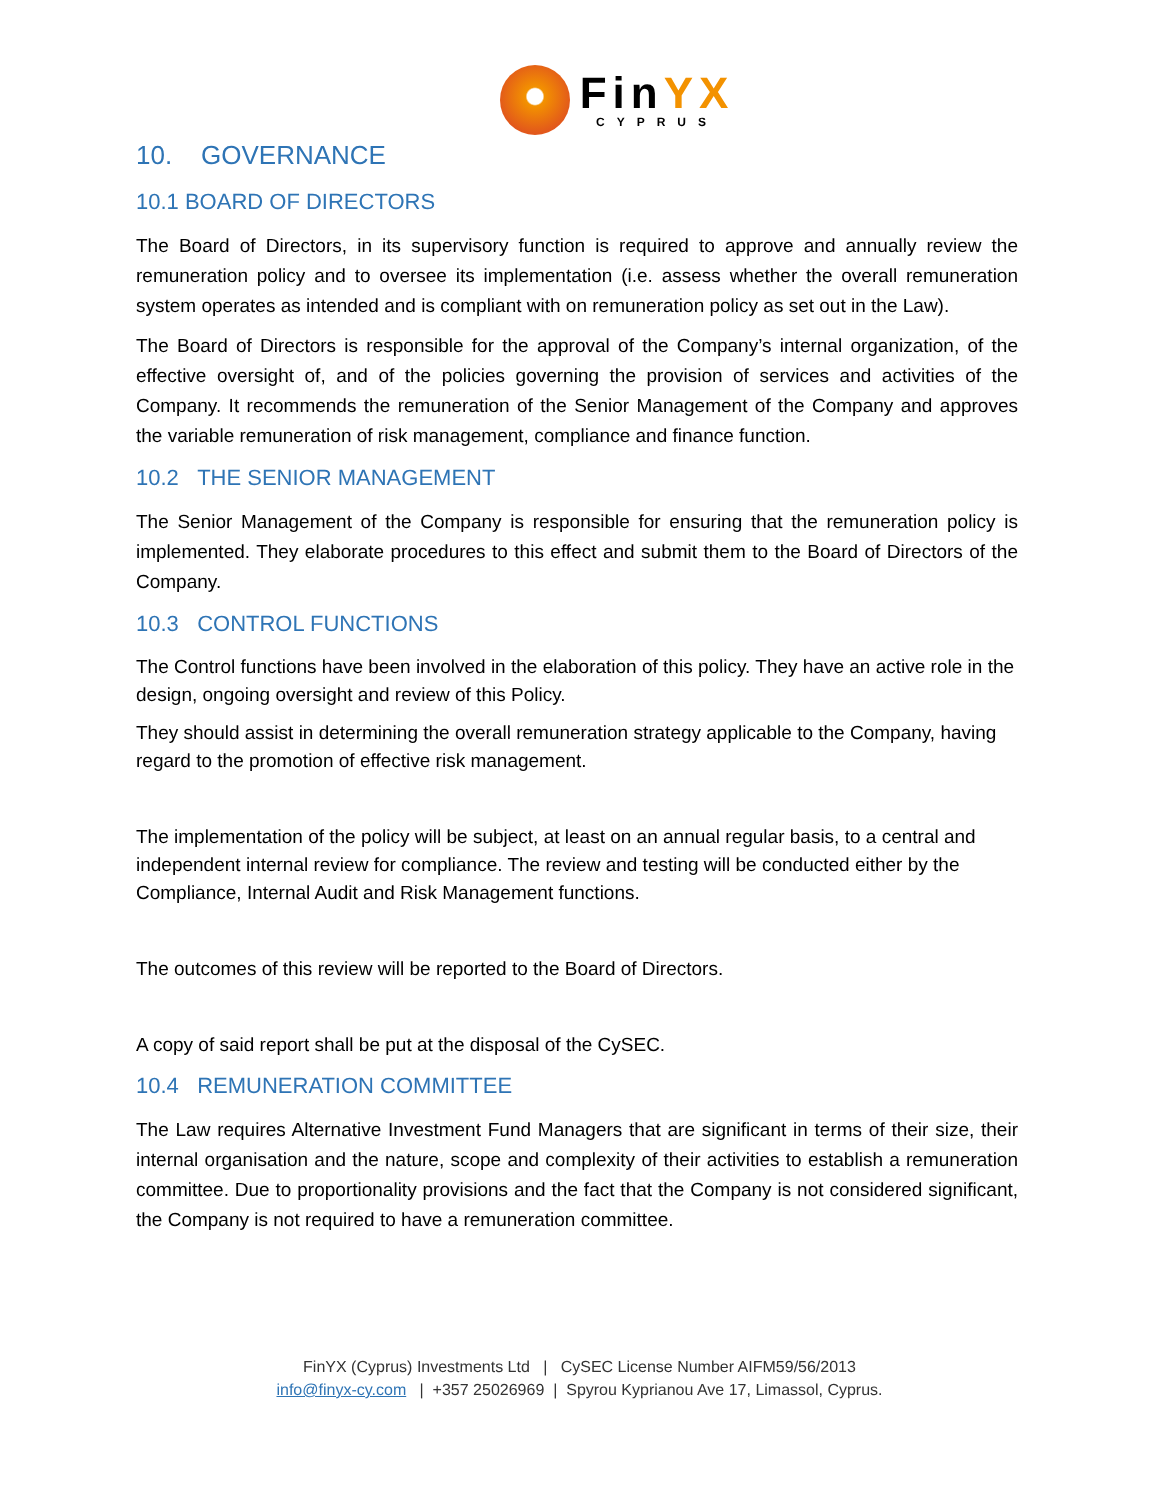FinYX
CYPRUS
10. GOVERNANCE
10.1 BOARD OF DIRECTORS
The Board of Directors, in its supervisory function is required to approve and annually review the remuneration policy and to oversee its implementation (i.e. assess whether the overall remuneration system operates as intended and is compliant with on remuneration policy as set out in the Law).
The Board of Directors is responsible for the approval of the Company’s internal organization, of the effective oversight of, and of the policies governing the provision of services and activities of the Company. It recommends the remuneration of the Senior Management of the Company and approves the variable remuneration of risk management, compliance and finance function.
10.2 THE SENIOR MANAGEMENT
The Senior Management of the Company is responsible for ensuring that the remuneration policy is implemented. They elaborate procedures to this effect and submit them to the Board of Directors of the Company.
10.3 CONTROL FUNCTIONS
The Control functions have been involved in the elaboration of this policy. They have an active role in the design, ongoing oversight and review of this Policy.
They should assist in determining the overall remuneration strategy applicable to the Company, having regard to the promotion of effective risk management.
The implementation of the policy will be subject, at least on an annual regular basis, to a central and independent internal review for compliance. The review and testing will be conducted either by the Compliance, Internal Audit and Risk Management functions.
The outcomes of this review will be reported to the Board of Directors.
A copy of said report shall be put at the disposal of the CySEC.
10.4 REMUNERATION COMMITTEE
The Law requires Alternative Investment Fund Managers that are significant in terms of their size, their internal organisation and the nature, scope and complexity of their activities to establish a remuneration committee. Due to proportionality provisions and the fact that the Company is not considered significant, the Company is not required to have a remuneration committee.
FinYX (Cyprus) Investments Ltd | CySEC License Number AIFM59/56/2013
info@finyx-cy.com | +357 25026969 | Spyrou Kyprianou Ave 17, Limassol, Cyprus.